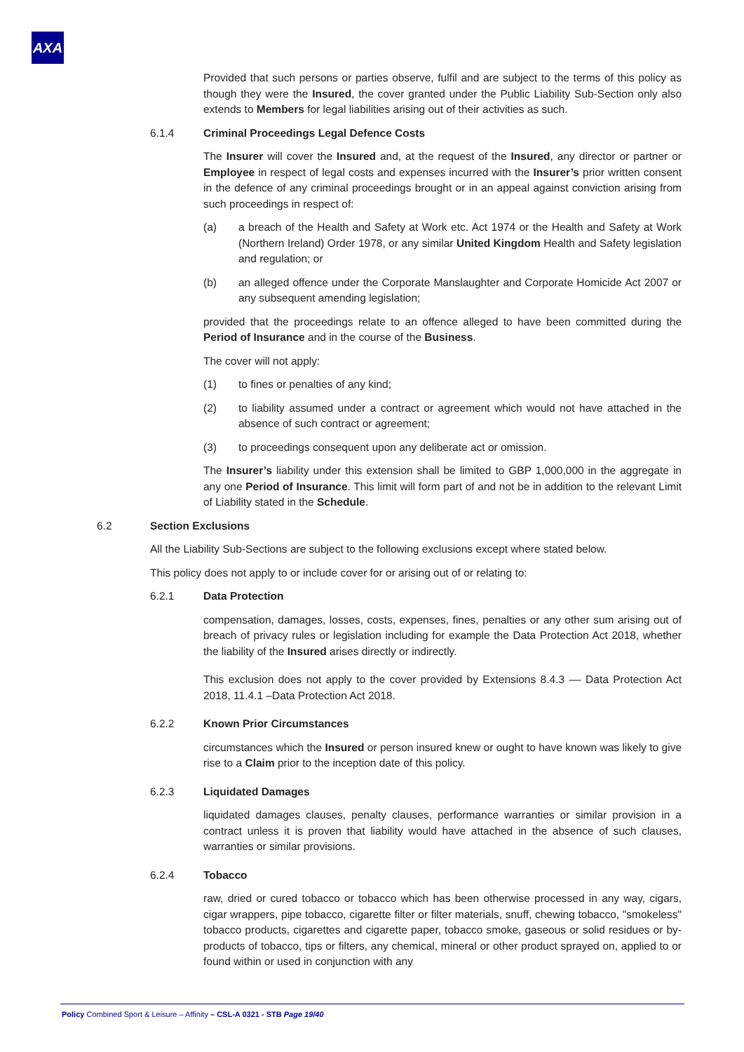AXA
Provided that such persons or parties observe, fulfil and are subject to the terms of this policy as though they were the Insured, the cover granted under the Public Liability Sub-Section only also extends to Members for legal liabilities arising out of their activities as such.
6.1.4 Criminal Proceedings Legal Defence Costs
The Insurer will cover the Insured and, at the request of the Insured, any director or partner or Employee in respect of legal costs and expenses incurred with the Insurer’s prior written consent in the defence of any criminal proceedings brought or in an appeal against conviction arising from such proceedings in respect of:
(a) a breach of the Health and Safety at Work etc. Act 1974 or the Health and Safety at Work (Northern Ireland) Order 1978, or any similar United Kingdom Health and Safety legislation and regulation; or
(b) an alleged offence under the Corporate Manslaughter and Corporate Homicide Act 2007 or any subsequent amending legislation;
provided that the proceedings relate to an offence alleged to have been committed during the Period of Insurance and in the course of the Business.
The cover will not apply:
(1) to fines or penalties of any kind;
(2) to liability assumed under a contract or agreement which would not have attached in the absence of such contract or agreement;
(3) to proceedings consequent upon any deliberate act or omission.
The Insurer’s liability under this extension shall be limited to GBP 1,000,000 in the aggregate in any one Period of Insurance. This limit will form part of and not be in addition to the relevant Limit of Liability stated in the Schedule.
6.2 Section Exclusions
All the Liability Sub-Sections are subject to the following exclusions except where stated below.
This policy does not apply to or include cover for or arising out of or relating to:
6.2.1 Data Protection
compensation, damages, losses, costs, expenses, fines, penalties or any other sum arising out of breach of privacy rules or legislation including for example the Data Protection Act 2018, whether the liability of the Insured arises directly or indirectly.
This exclusion does not apply to the cover provided by Extensions 8.4.3 –– Data Protection Act 2018, 11.4.1 –Data Protection Act 2018.
6.2.2 Known Prior Circumstances
circumstances which the Insured or person insured knew or ought to have known was likely to give rise to a Claim prior to the inception date of this policy.
6.2.3 Liquidated Damages
liquidated damages clauses, penalty clauses, performance warranties or similar provision in a contract unless it is proven that liability would have attached in the absence of such clauses, warranties or similar provisions.
6.2.4 Tobacco
raw, dried or cured tobacco or tobacco which has been otherwise processed in any way, cigars, cigar wrappers, pipe tobacco, cigarette filter or filter materials, snuff, chewing tobacco, "smokeless" tobacco products, cigarettes and cigarette paper, tobacco smoke, gaseous or solid residues or by-products of tobacco, tips or filters, any chemical, mineral or other product sprayed on, applied to or found within or used in conjunction with any
Policy Combined Sport & Leisure – Affinity – CSL-A 0321 - STB Page 19/40